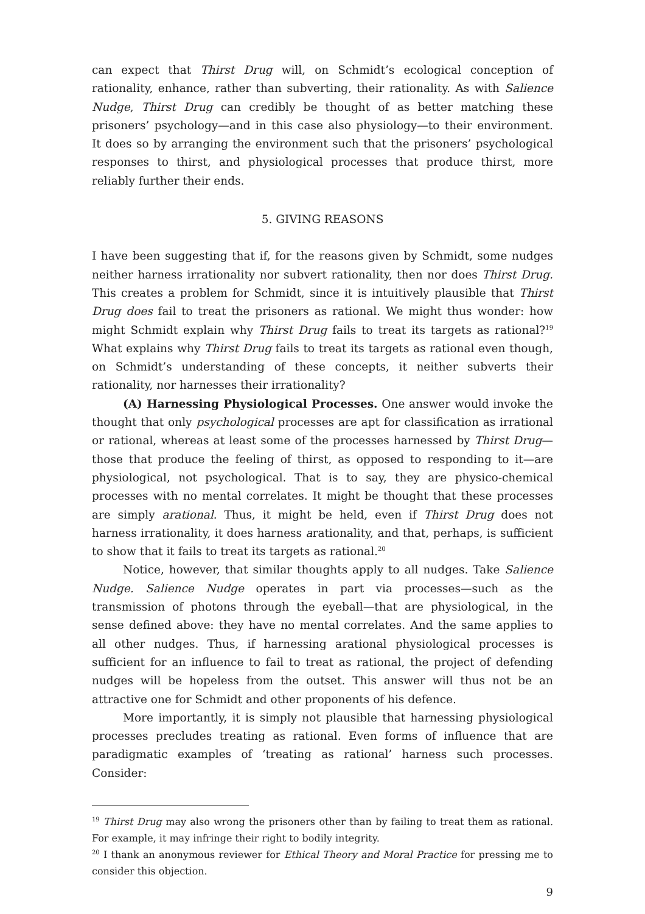can expect that Thirst Drug will, on Schmidt’s ecological conception of rationality, enhance, rather than subverting, their rationality. As with Salience Nudge, Thirst Drug can credibly be thought of as better matching these prisoners’ psychology—and in this case also physiology—to their environment. It does so by arranging the environment such that the prisoners’ psychological responses to thirst, and physiological processes that produce thirst, more reliably further their ends.
5. GIVING REASONS
I have been suggesting that if, for the reasons given by Schmidt, some nudges neither harness irrationality nor subvert rationality, then nor does Thirst Drug. This creates a problem for Schmidt, since it is intuitively plausible that Thirst Drug does fail to treat the prisoners as rational. We might thus wonder: how might Schmidt explain why Thirst Drug fails to treat its targets as rational?<sup>19</sup> What explains why Thirst Drug fails to treat its targets as rational even though, on Schmidt’s understanding of these concepts, it neither subverts their rationality, nor harnesses their irrationality?
(A) Harnessing Physiological Processes. One answer would invoke the thought that only psychological processes are apt for classification as irrational or rational, whereas at least some of the processes harnessed by Thirst Drug—those that produce the feeling of thirst, as opposed to responding to it—are physiological, not psychological. That is to say, they are physico-chemical processes with no mental correlates. It might be thought that these processes are simply arational. Thus, it might be held, even if Thirst Drug does not harness irrationality, it does harness arationality, and that, perhaps, is sufficient to show that it fails to treat its targets as rational.<sup>20</sup>
Notice, however, that similar thoughts apply to all nudges. Take Salience Nudge. Salience Nudge operates in part via processes—such as the transmission of photons through the eyeball—that are physiological, in the sense defined above: they have no mental correlates. And the same applies to all other nudges. Thus, if harnessing arational physiological processes is sufficient for an influence to fail to treat as rational, the project of defending nudges will be hopeless from the outset. This answer will thus not be an attractive one for Schmidt and other proponents of his defence.
More importantly, it is simply not plausible that harnessing physiological processes precludes treating as rational. Even forms of influence that are paradigmatic examples of ‘treating as rational’ harness such processes. Consider:
<sup>19</sup> Thirst Drug may also wrong the prisoners other than by failing to treat them as rational. For example, it may infringe their right to bodily integrity.
<sup>20</sup> I thank an anonymous reviewer for Ethical Theory and Moral Practice for pressing me to consider this objection.
9